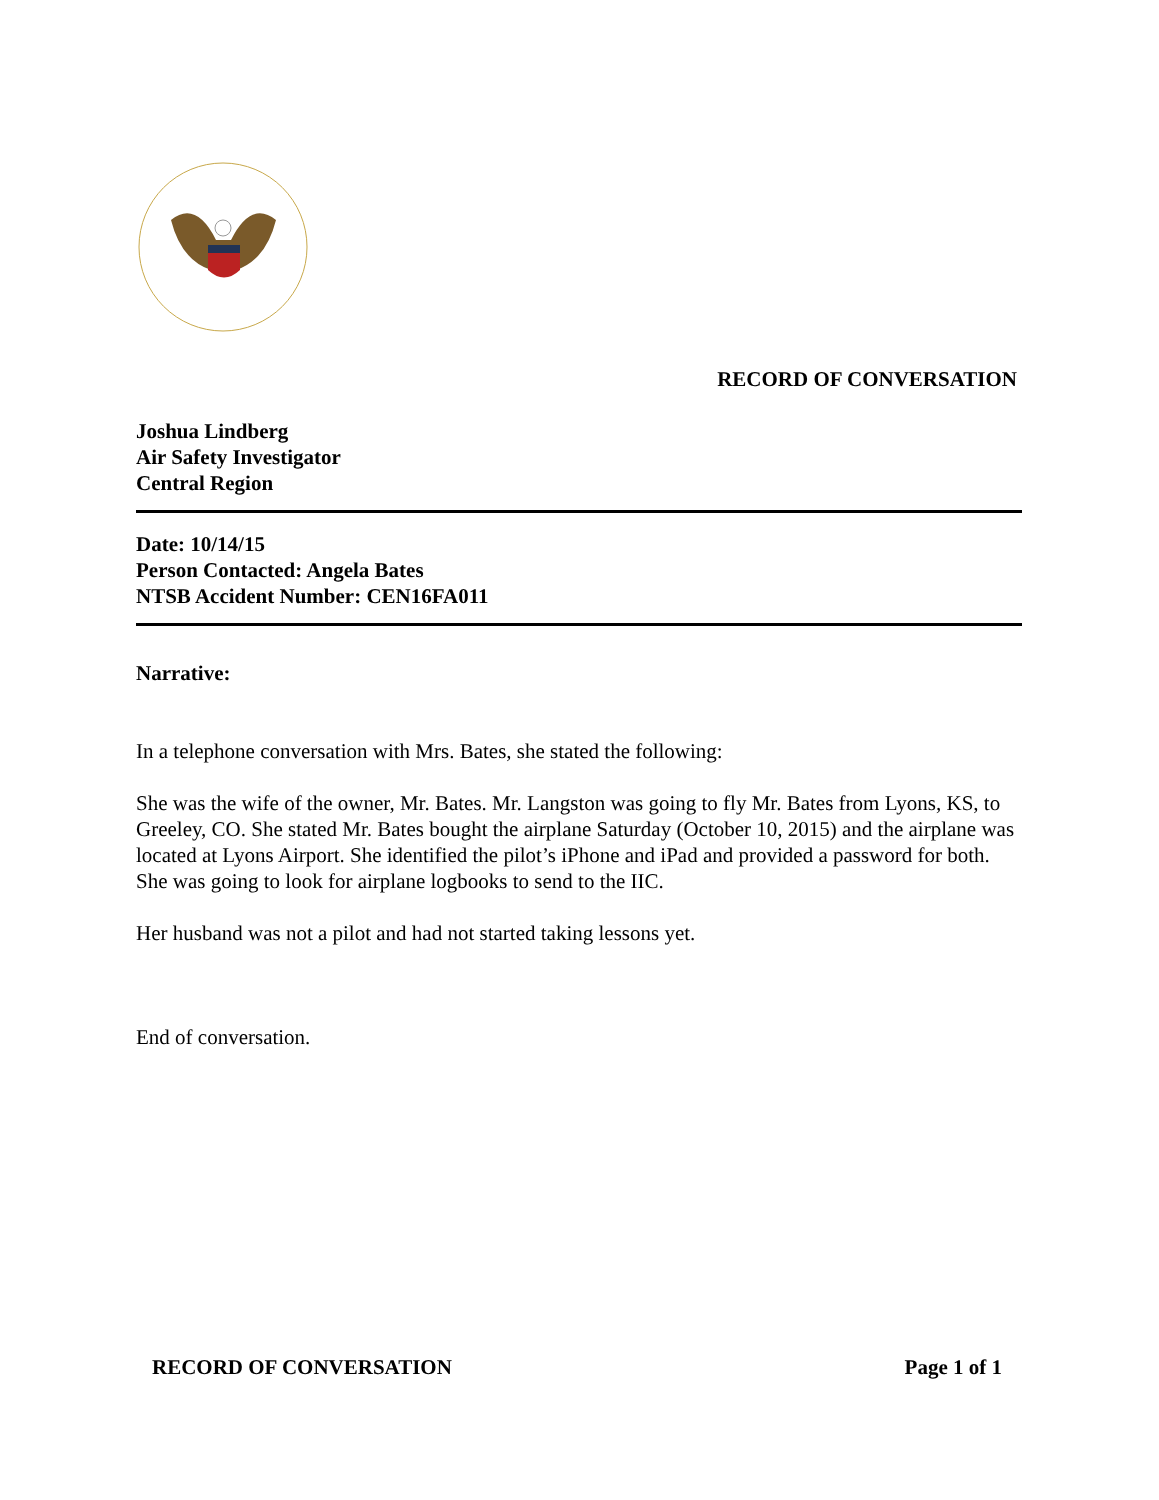RECORD OF CONVERSATION
Joshua Lindberg
Air Safety Investigator
Central Region
Date: 10/14/15
Person Contacted: Angela Bates
NTSB Accident Number: CEN16FA011
Narrative:
In a telephone conversation with Mrs. Bates, she stated the following:
She was the wife of the owner, Mr. Bates. Mr. Langston was going to fly Mr. Bates from Lyons, KS, to Greeley, CO. She stated Mr. Bates bought the airplane Saturday (October 10, 2015) and the airplane was located at Lyons Airport. She identified the pilot’s iPhone and iPad and provided a password for both. She was going to look for airplane logbooks to send to the IIC.
Her husband was not a pilot and had not started taking lessons yet.
End of conversation.
RECORD OF CONVERSATION Page 1 of 1